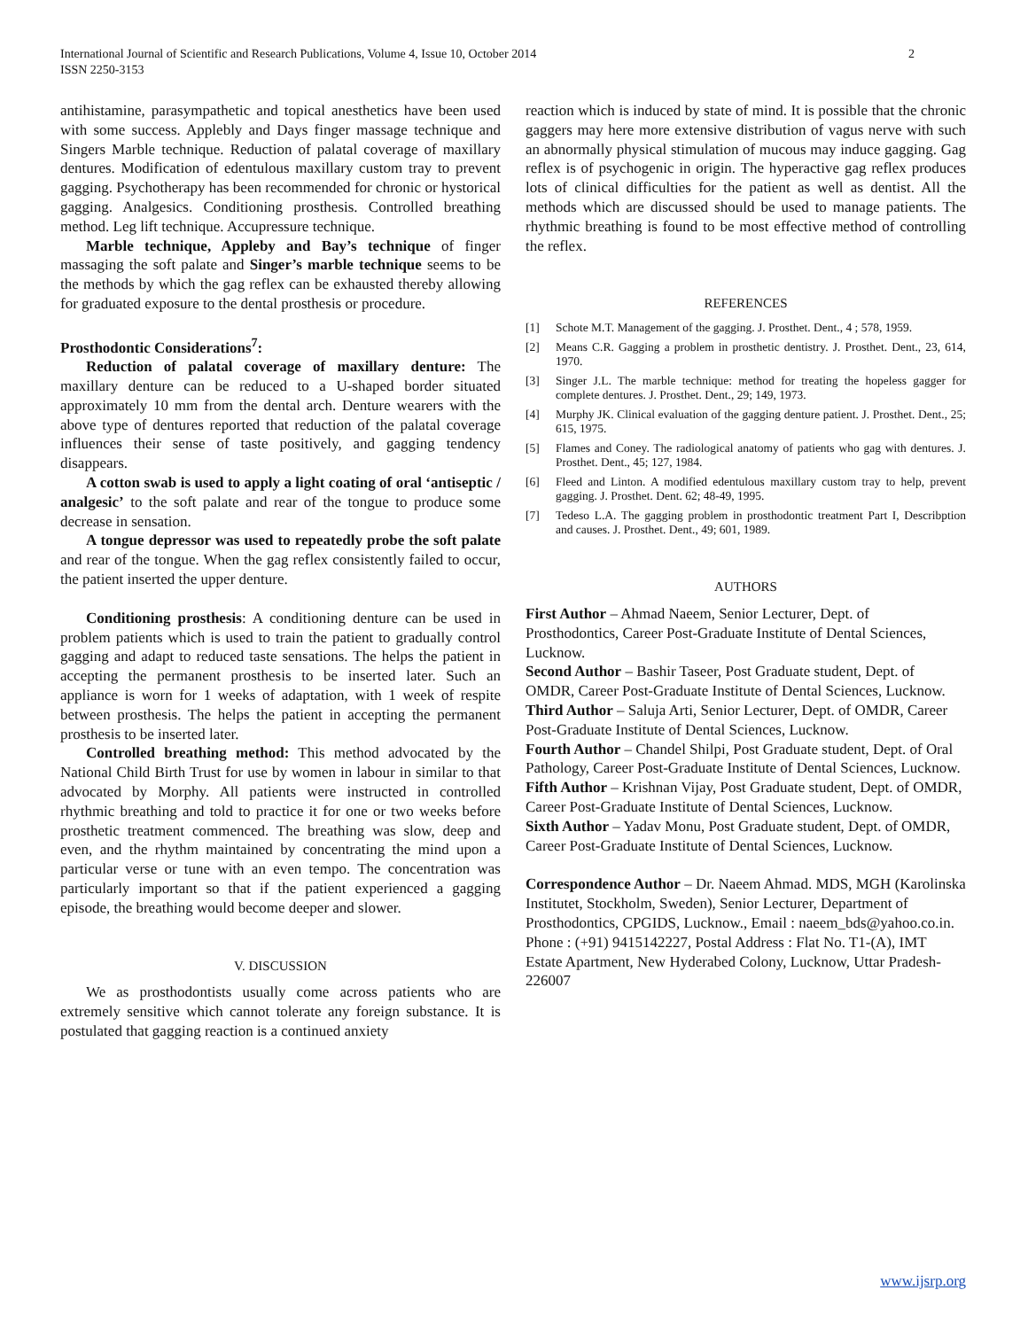International Journal of Scientific and Research Publications, Volume 4, Issue 10, October 2014
ISSN 2250-3153
2
antihistamine, parasympathetic and topical anesthetics have been used with some success. Applebly and Days finger massage technique and Singers Marble technique. Reduction of palatal coverage of maxillary dentures. Modification of edentulous maxillary custom tray to prevent gagging. Psychotherapy has been recommended for chronic or hystorical gagging. Analgesics. Conditioning prosthesis. Controlled breathing method. Leg lift technique. Accupressure technique.
Marble technique, Appleby and Bay’s technique of finger massaging the soft palate and Singer’s marble technique seems to be the methods by which the gag reflex can be exhausted thereby allowing for graduated exposure to the dental prosthesis or procedure.
Prosthodontic Considerations<sup>7</sup>:
Reduction of palatal coverage of maxillary denture: The maxillary denture can be reduced to a U-shaped border situated approximately 10 mm from the dental arch. Denture wearers with the above type of dentures reported that reduction of the palatal coverage influences their sense of taste positively, and gagging tendency disappears.
A cotton swab is used to apply a light coating of oral ‘antiseptic / analgesic’ to the soft palate and rear of the tongue to produce some decrease in sensation.
A tongue depressor was used to repeatedly probe the soft palate and rear of the tongue. When the gag reflex consistently failed to occur, the patient inserted the upper denture.
Conditioning prosthesis: A conditioning denture can be used in problem patients which is used to train the patient to gradually control gagging and adapt to reduced taste sensations. The helps the patient in accepting the permanent prosthesis to be inserted later. Such an appliance is worn for 1 weeks of adaptation, with 1 week of respite between prosthesis. The helps the patient in accepting the permanent prosthesis to be inserted later.
Controlled breathing method: This method advocated by the National Child Birth Trust for use by women in labour in similar to that advocated by Morphy. All patients were instructed in controlled rhythmic breathing and told to practice it for one or two weeks before prosthetic treatment commenced. The breathing was slow, deep and even, and the rhythm maintained by concentrating the mind upon a particular verse or tune with an even tempo. The concentration was particularly important so that if the patient experienced a gagging episode, the breathing would become deeper and slower.
V. DISCUSSION
We as prosthodontists usually come across patients who are extremely sensitive which cannot tolerate any foreign substance. It is postulated that gagging reaction is a continued anxiety
reaction which is induced by state of mind. It is possible that the chronic gaggers may here more extensive distribution of vagus nerve with such an abnormally physical stimulation of mucous may induce gagging. Gag reflex is of psychogenic in origin. The hyperactive gag reflex produces lots of clinical difficulties for the patient as well as dentist. All the methods which are discussed should be used to manage patients. The rhythmic breathing is found to be most effective method of controlling the reflex.
REFERENCES
[1] Schote M.T. Management of the gagging. J. Prosthet. Dent., 4 ; 578, 1959.
[2] Means C.R. Gagging a problem in prosthetic dentistry. J. Prosthet. Dent., 23, 614, 1970.
[3] Singer J.L. The marble technique: method for treating the hopeless gagger for complete dentures. J. Prosthet. Dent., 29; 149, 1973.
[4] Murphy JK. Clinical evaluation of the gagging denture patient. J. Prosthet. Dent., 25; 615, 1975.
[5] Flames and Coney. The radiological anatomy of patients who gag with dentures. J. Prosthet. Dent., 45; 127, 1984.
[6] Fleed and Linton. A modified edentulous maxillary custom tray to help, prevent gagging. J. Prosthet. Dent. 62; 48-49, 1995.
[7] Tedeso L.A. The gagging problem in prosthodontic treatment Part I, Describption and causes. J. Prosthet. Dent., 49; 601, 1989.
AUTHORS
First Author – Ahmad Naeem, Senior Lecturer, Dept. of Prosthodontics, Career Post-Graduate Institute of Dental Sciences, Lucknow.
Second Author – Bashir Taseer, Post Graduate student, Dept. of OMDR, Career Post-Graduate Institute of Dental Sciences, Lucknow.
Third Author – Saluja Arti, Senior Lecturer, Dept. of OMDR, Career Post-Graduate Institute of Dental Sciences, Lucknow.
Fourth Author – Chandel Shilpi, Post Graduate student, Dept. of Oral Pathology, Career Post-Graduate Institute of Dental Sciences, Lucknow.
Fifth Author – Krishnan Vijay, Post Graduate student, Dept. of OMDR, Career Post-Graduate Institute of Dental Sciences, Lucknow.
Sixth Author – Yadav Monu, Post Graduate student, Dept. of OMDR, Career Post-Graduate Institute of Dental Sciences, Lucknow.
Correspondence Author – Dr. Naeem Ahmad. MDS, MGH (Karolinska Institutet, Stockholm, Sweden), Senior Lecturer, Department of Prosthodontics, CPGIDS, Lucknow., Email : naeem_bds@yahoo.co.in. Phone : (+91) 9415142227, Postal Address : Flat No. T1-(A), IMT Estate Apartment, New Hyderabed Colony, Lucknow, Uttar Pradesh-226007
www.ijsrp.org